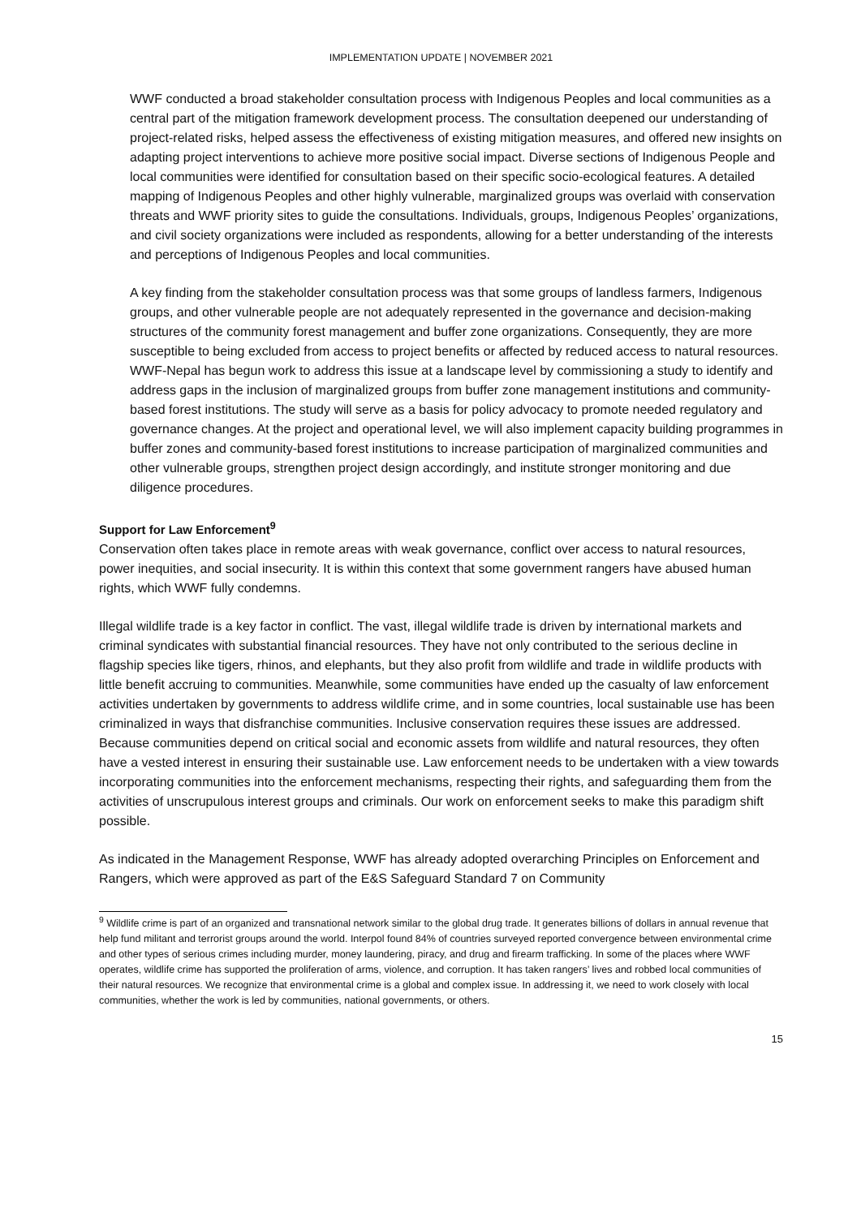IMPLEMENTATION UPDATE | NOVEMBER 2021
WWF conducted a broad stakeholder consultation process with Indigenous Peoples and local communities as a central part of the mitigation framework development process. The consultation deepened our understanding of project-related risks, helped assess the effectiveness of existing mitigation measures, and offered new insights on adapting project interventions to achieve more positive social impact. Diverse sections of Indigenous People and local communities were identified for consultation based on their specific socio-ecological features. A detailed mapping of Indigenous Peoples and other highly vulnerable, marginalized groups was overlaid with conservation threats and WWF priority sites to guide the consultations. Individuals, groups, Indigenous Peoples’ organizations, and civil society organizations were included as respondents, allowing for a better understanding of the interests and perceptions of Indigenous Peoples and local communities.
A key finding from the stakeholder consultation process was that some groups of landless farmers, Indigenous groups, and other vulnerable people are not adequately represented in the governance and decision-making structures of the community forest management and buffer zone organizations. Consequently, they are more susceptible to being excluded from access to project benefits or affected by reduced access to natural resources. WWF-Nepal has begun work to address this issue at a landscape level by commissioning a study to identify and address gaps in the inclusion of marginalized groups from buffer zone management institutions and community-based forest institutions. The study will serve as a basis for policy advocacy to promote needed regulatory and governance changes. At the project and operational level, we will also implement capacity building programmes in buffer zones and community-based forest institutions to increase participation of marginalized communities and other vulnerable groups, strengthen project design accordingly, and institute stronger monitoring and due diligence procedures.
Support for Law Enforcement<sup>9</sup>
Conservation often takes place in remote areas with weak governance, conflict over access to natural resources, power inequities, and social insecurity. It is within this context that some government rangers have abused human rights, which WWF fully condemns.
Illegal wildlife trade is a key factor in conflict. The vast, illegal wildlife trade is driven by international markets and criminal syndicates with substantial financial resources. They have not only contributed to the serious decline in flagship species like tigers, rhinos, and elephants, but they also profit from wildlife and trade in wildlife products with little benefit accruing to communities. Meanwhile, some communities have ended up the casualty of law enforcement activities undertaken by governments to address wildlife crime, and in some countries, local sustainable use has been criminalized in ways that disfranchise communities. Inclusive conservation requires these issues are addressed. Because communities depend on critical social and economic assets from wildlife and natural resources, they often have a vested interest in ensuring their sustainable use. Law enforcement needs to be undertaken with a view towards incorporating communities into the enforcement mechanisms, respecting their rights, and safeguarding them from the activities of unscrupulous interest groups and criminals. Our work on enforcement seeks to make this paradigm shift possible.
As indicated in the Management Response, WWF has already adopted overarching Principles on Enforcement and Rangers, which were approved as part of the E&S Safeguard Standard 7 on Community
<sup>9</sup> Wildlife crime is part of an organized and transnational network similar to the global drug trade. It generates billions of dollars in annual revenue that help fund militant and terrorist groups around the world. Interpol found 84% of countries surveyed reported convergence between environmental crime and other types of serious crimes including murder, money laundering, piracy, and drug and firearm trafficking. In some of the places where WWF operates, wildlife crime has supported the proliferation of arms, violence, and corruption. It has taken rangers’ lives and robbed local communities of their natural resources. We recognize that environmental crime is a global and complex issue. In addressing it, we need to work closely with local communities, whether the work is led by communities, national governments, or others.
15